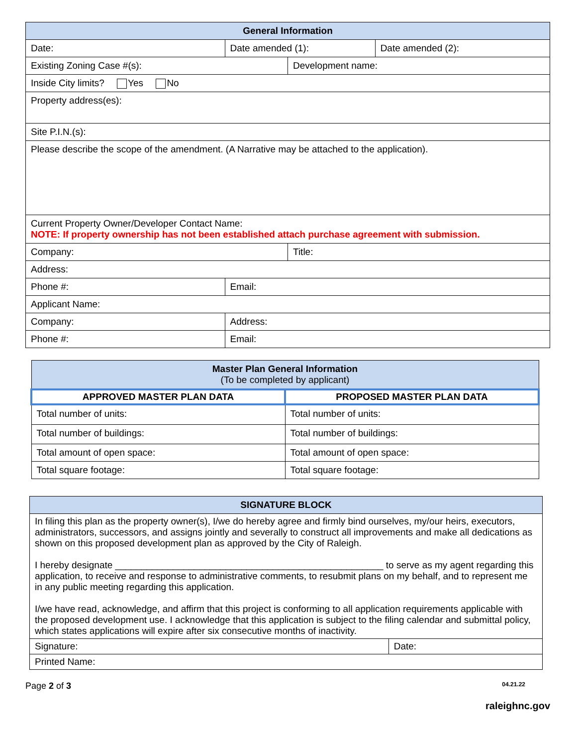| General Information | | | |
| --- | --- | --- | --- |
| Date: | Date amended (1): | | Date amended (2): |
| Existing Zoning Case #(s): | | Development name: | |
| Inside City limits? Yes No | | | |
| Property address(es): | | | |
| Site P.I.N.(s): | | | |
| Please describe the scope of the amendment. (A Narrative may be attached to the application). | | | |
| Current Property Owner/Developer Contact Name: NOTE: If property ownership has not been established attach purchase agreement with submission. | | | |
| Company: | | Title: | |
| Address: | | | |
| Phone #: | Email: | | |
| Applicant Name: | | | |
| Company: | Address: | | |
| Phone #: | Email: | | |
| Master Plan General Information (To be completed by applicant) | |
| --- | --- |
| APPROVED MASTER PLAN DATA | PROPOSED MASTER PLAN DATA |
| Total number of units: | Total number of units: |
| Total number of buildings: | Total number of buildings: |
| Total amount of open space: | Total amount of open space: |
| Total square footage: | Total square footage: |
| SIGNATURE BLOCK | |
| --- | --- |
| In filing this plan as the property owner(s), I/we do hereby agree and firmly bind ourselves, my/our heirs, executors, administrators, successors, and assigns jointly and severally to construct all improvements and make all dedications as shown on this proposed development plan as approved by the City of Raleigh. I hereby designate ___________________________________________________ to serve as my agent regarding this application, to receive and response to administrative comments, to resubmit plans on my behalf, and to represent me in any public meeting regarding this application. I/we have read, acknowledge, and affirm that this project is conforming to all application requirements applicable with the proposed development use. I acknowledge that this application is subject to the filing calendar and submittal policy, which states applications will expire after six consecutive months of inactivity. | |
| Signature: | Date: |
| Printed Name: | |
Page 2 of 3 04.21.22
raleighnc.gov